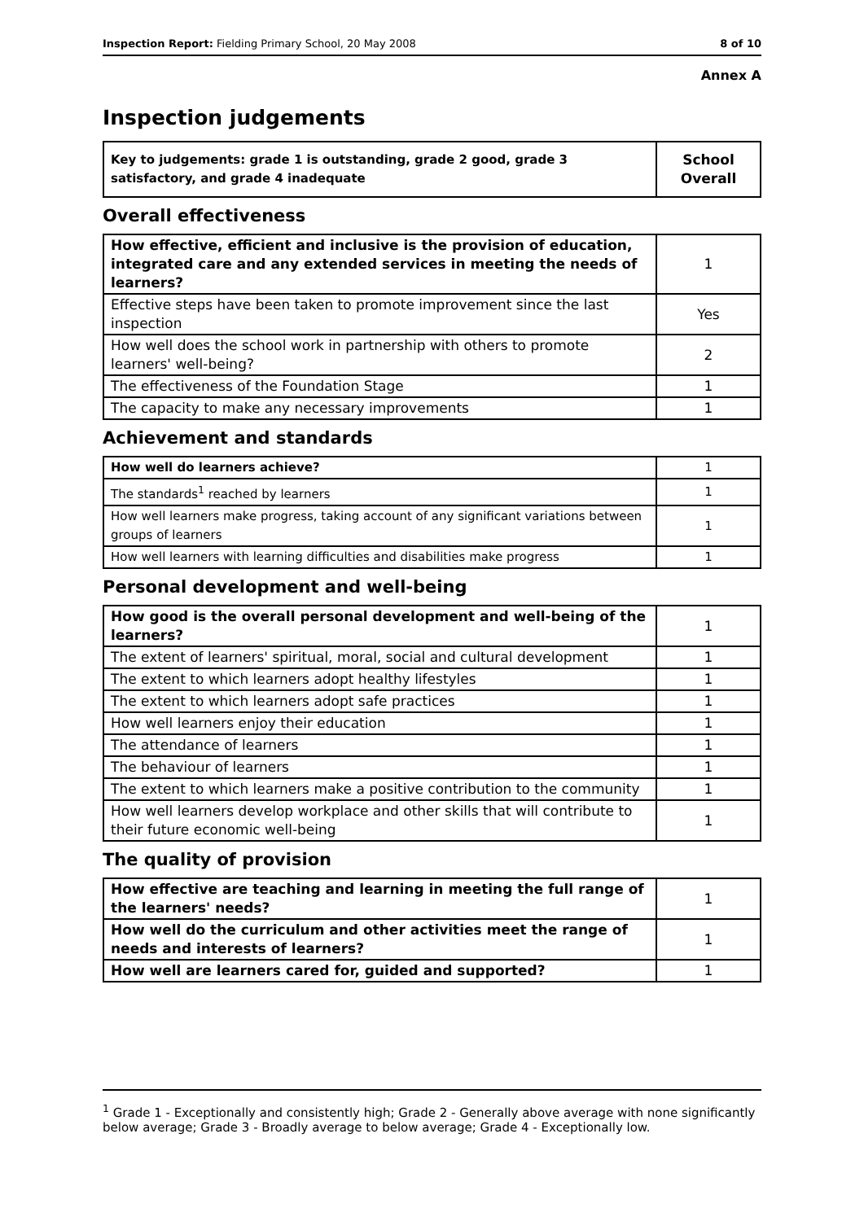Inspection Report: Fielding Primary School, 20 May 2008 8 of 10
Annex A
Inspection judgements
| Key to judgements: grade 1 is outstanding, grade 2 good, grade 3 satisfactory, and grade 4 inadequate | School Overall |
| --- | --- |
Overall effectiveness
| How effective, efficient and inclusive is the provision of education, integrated care and any extended services in meeting the needs of learners? | 1 |
| Effective steps have been taken to promote improvement since the last inspection | Yes |
| How well does the school work in partnership with others to promote learners' well-being? | 2 |
| The effectiveness of the Foundation Stage | 1 |
| The capacity to make any necessary improvements | 1 |
Achievement and standards
| How well do learners achieve? | 1 |
| The standards<sup>1</sup> reached by learners | 1 |
| How well learners make progress, taking account of any significant variations between groups of learners | 1 |
| How well learners with learning difficulties and disabilities make progress | 1 |
Personal development and well-being
| How good is the overall personal development and well-being of the learners? | 1 |
| The extent of learners' spiritual, moral, social and cultural development | 1 |
| The extent to which learners adopt healthy lifestyles | 1 |
| The extent to which learners adopt safe practices | 1 |
| How well learners enjoy their education | 1 |
| The attendance of learners | 1 |
| The behaviour of learners | 1 |
| The extent to which learners make a positive contribution to the community | 1 |
| How well learners develop workplace and other skills that will contribute to their future economic well-being | 1 |
The quality of provision
| How effective are teaching and learning in meeting the full range of the learners' needs? | 1 |
| How well do the curriculum and other activities meet the range of needs and interests of learners? | 1 |
| How well are learners cared for, guided and supported? | 1 |
<sup>1</sup> Grade 1 - Exceptionally and consistently high; Grade 2 - Generally above average with none significantly below average; Grade 3 - Broadly average to below average; Grade 4 - Exceptionally low.